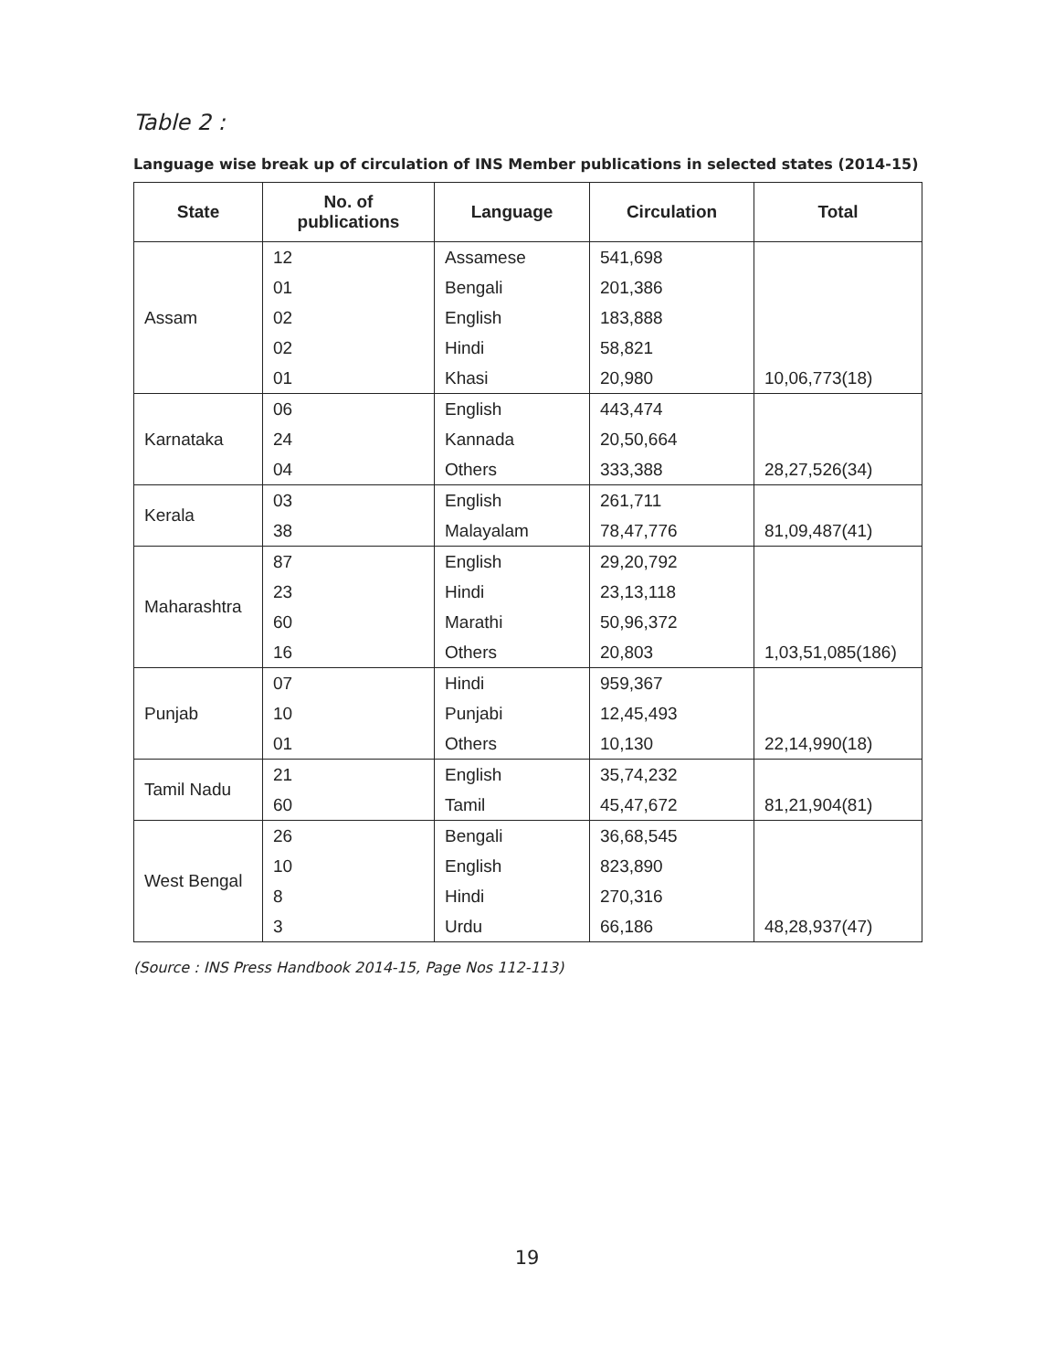Table 2 :
Language wise break up of circulation of INS Member publications in selected states (2014-15)
| State | No. of publications | Language | Circulation | Total |
| --- | --- | --- | --- | --- |
| Assam | 12 | Assamese | 541,698 | |
| | 01 | Bengali | 201,386 | |
| | 02 | English | 183,888 | |
| | 02 | Hindi | 58,821 | |
| | 01 | Khasi | 20,980 | 10,06,773(18) |
| Karnataka | 06 | English | 443,474 | |
| | 24 | Kannada | 20,50,664 | |
| | 04 | Others | 333,388 | 28,27,526(34) |
| Kerala | 03 | English | 261,711 | |
| | 38 | Malayalam | 78,47,776 | 81,09,487(41) |
| Maharashtra | 87 | English | 29,20,792 | |
| | 23 | Hindi | 23,13,118 | |
| | 60 | Marathi | 50,96,372 | |
| | 16 | Others | 20,803 | 1,03,51,085(186) |
| Punjab | 07 | Hindi | 959,367 | |
| | 10 | Punjabi | 12,45,493 | |
| | 01 | Others | 10,130 | 22,14,990(18) |
| Tamil Nadu | 21 | English | 35,74,232 | |
| | 60 | Tamil | 45,47,672 | 81,21,904(81) |
| West Bengal | 26 | Bengali | 36,68,545 | |
| | 10 | English | 823,890 | |
| | 8 | Hindi | 270,316 | |
| | 3 | Urdu | 66,186 | 48,28,937(47) |
(Source : INS Press Handbook 2014-15, Page Nos 112-113)
19